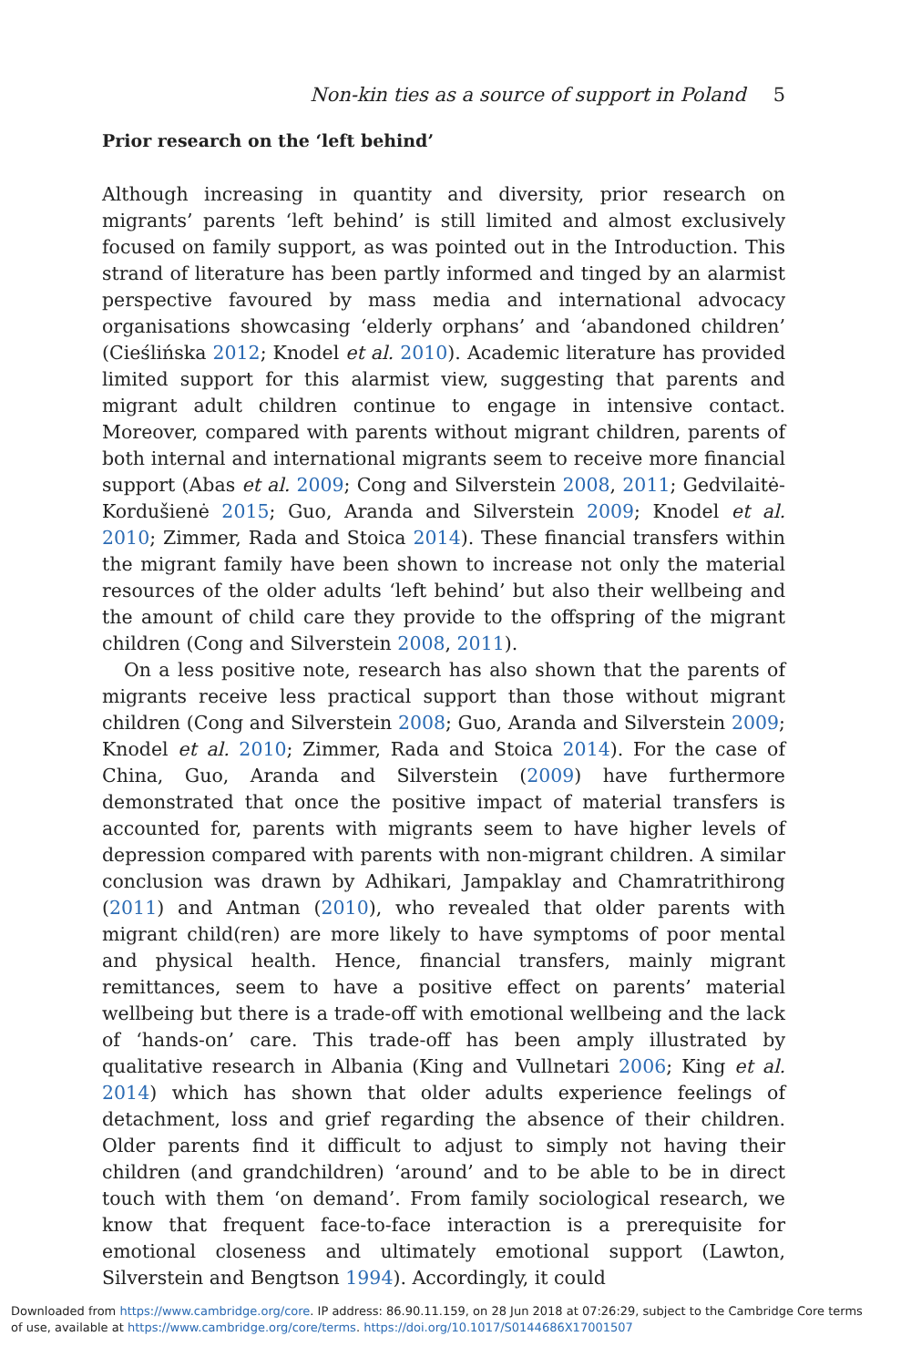Non-kin ties as a source of support in Poland 5
Prior research on the ‘left behind’
Although increasing in quantity and diversity, prior research on migrants’ parents ‘left behind’ is still limited and almost exclusively focused on family support, as was pointed out in the Introduction. This strand of literature has been partly informed and tinged by an alarmist perspective favoured by mass media and international advocacy organisations showcasing ‘elderly orphans’ and ‘abandoned children’ (Cieślińska 2012; Knodel et al. 2010). Academic literature has provided limited support for this alarmist view, suggesting that parents and migrant adult children continue to engage in intensive contact. Moreover, compared with parents without migrant children, parents of both internal and international migrants seem to receive more financial support (Abas et al. 2009; Cong and Silverstein 2008, 2011; Gedvilaitė-Kordušienė 2015; Guo, Aranda and Silverstein 2009; Knodel et al. 2010; Zimmer, Rada and Stoica 2014). These financial transfers within the migrant family have been shown to increase not only the material resources of the older adults ‘left behind’ but also their wellbeing and the amount of child care they provide to the offspring of the migrant children (Cong and Silverstein 2008, 2011).
On a less positive note, research has also shown that the parents of migrants receive less practical support than those without migrant children (Cong and Silverstein 2008; Guo, Aranda and Silverstein 2009; Knodel et al. 2010; Zimmer, Rada and Stoica 2014). For the case of China, Guo, Aranda and Silverstein (2009) have furthermore demonstrated that once the positive impact of material transfers is accounted for, parents with migrants seem to have higher levels of depression compared with parents with non-migrant children. A similar conclusion was drawn by Adhikari, Jampaklay and Chamratrithirong (2011) and Antman (2010), who revealed that older parents with migrant child(ren) are more likely to have symptoms of poor mental and physical health. Hence, financial transfers, mainly migrant remittances, seem to have a positive effect on parents’ material wellbeing but there is a trade-off with emotional wellbeing and the lack of ‘hands-on’ care. This trade-off has been amply illustrated by qualitative research in Albania (King and Vullnetari 2006; King et al. 2014) which has shown that older adults experience feelings of detachment, loss and grief regarding the absence of their children. Older parents find it difficult to adjust to simply not having their children (and grandchildren) ‘around’ and to be able to be in direct touch with them ‘on demand’. From family sociological research, we know that frequent face-to-face interaction is a prerequisite for emotional closeness and ultimately emotional support (Lawton, Silverstein and Bengtson 1994). Accordingly, it could
Downloaded from https://www.cambridge.org/core. IP address: 86.90.11.159, on 28 Jun 2018 at 07:26:29, subject to the Cambridge Core terms
of use, available at https://www.cambridge.org/core/terms. https://doi.org/10.1017/S0144686X17001507